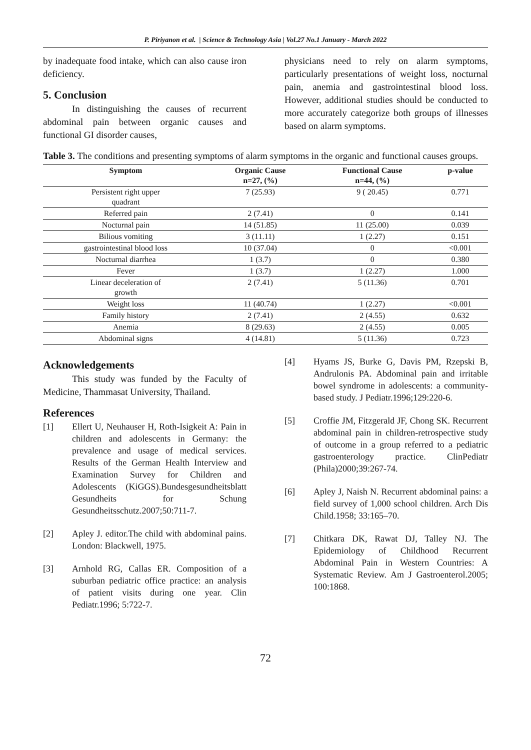P. Piriyanon et al. | Science & Technology Asia | Vol.27 No.1 January - March 2022
by inadequate food intake, which can also cause iron deficiency.
5. Conclusion
In distinguishing the causes of recurrent abdominal pain between organic causes and functional GI disorder causes,
physicians need to rely on alarm symptoms, particularly presentations of weight loss, nocturnal pain, anemia and gastrointestinal blood loss. However, additional studies should be conducted to more accurately categorize both groups of illnesses based on alarm symptoms.
Table 3. The conditions and presenting symptoms of alarm symptoms in the organic and functional causes groups.
| Symptom | Organic Cause n=27, (%) | Functional Cause n=44, (%) | p-value |
| --- | --- | --- | --- |
| Persistent right upper quadrant | 7 (25.93) | 9 ( 20.45) | 0.771 |
| Referred pain | 2 (7.41) | 0 | 0.141 |
| Nocturnal pain | 14 (51.85) | 11 (25.00) | 0.039 |
| Bilious vomiting | 3 (11.11) | 1 (2.27) | 0.151 |
| gastrointestinal blood loss | 10 (37.04) | 0 | <0.001 |
| Nocturnal diarrhea | 1 (3.7) | 0 | 0.380 |
| Fever | 1 (3.7) | 1 (2.27) | 1.000 |
| Linear deceleration of growth | 2 (7.41) | 5 (11.36) | 0.701 |
| Weight loss | 11 (40.74) | 1 (2.27) | <0.001 |
| Family history | 2 (7.41) | 2 (4.55) | 0.632 |
| Anemia | 8 (29.63) | 2 (4.55) | 0.005 |
| Abdominal signs | 4 (14.81) | 5 (11.36) | 0.723 |
Acknowledgements
This study was funded by the Faculty of Medicine, Thammasat University, Thailand.
References
[1] Ellert U, Neuhauser H, Roth-Isigkeit A: Pain in children and adolescents in Germany: the prevalence and usage of medical services. Results of the German Health Interview and Examination Survey for Children and Adolescents (KiGGS).Bundesgesundheitsblatt Gesundheits for Schung Gesundheitsschutz.2007;50:711-7.
[2] Apley J. editor.The child with abdominal pains. London: Blackwell, 1975.
[3] Arnhold RG, Callas ER. Composition of a suburban pediatric office practice: an analysis of patient visits during one year. Clin Pediatr.1996; 5:722-7.
[4] Hyams JS, Burke G, Davis PM, Rzepski B, Andrulonis PA. Abdominal pain and irritable bowel syndrome in adolescents: a community-based study. J Pediatr.1996;129:220-6.
[5] Croffie JM, Fitzgerald JF, Chong SK. Recurrent abdominal pain in children-retrospective study of outcome in a group referred to a pediatric gastroenterology practice. ClinPediatr (Phila)2000;39:267-74.
[6] Apley J, Naish N. Recurrent abdominal pains: a field survey of 1,000 school children. Arch Dis Child.1958; 33:165–70.
[7] Chitkara DK, Rawat DJ, Talley NJ. The Epidemiology of Childhood Recurrent Abdominal Pain in Western Countries: A Systematic Review. Am J Gastroenterol.2005; 100:1868.
72